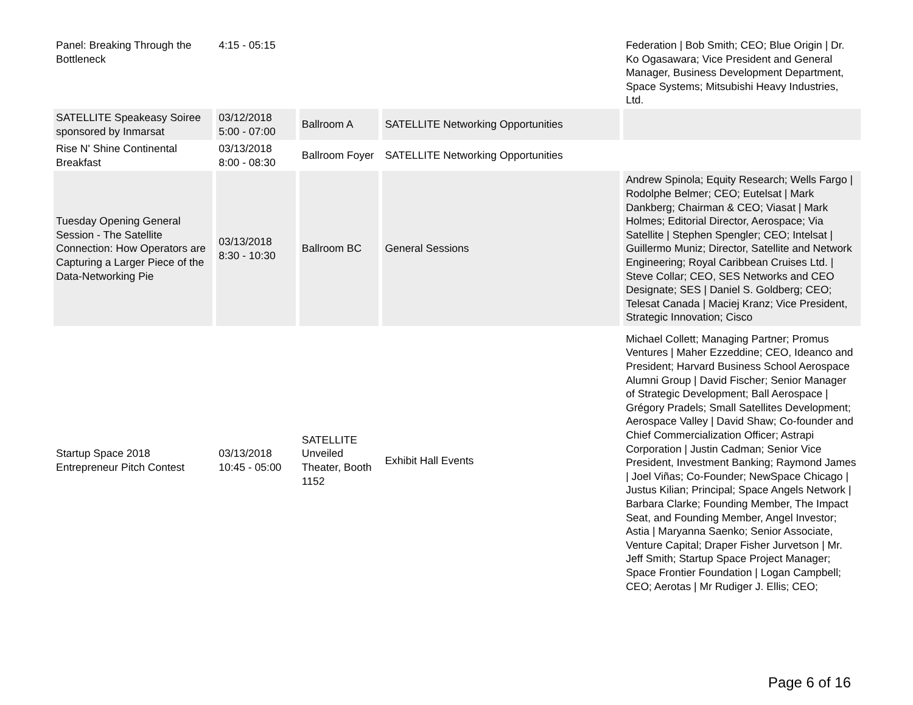| Panel: Breaking Through the Bottleneck | 4:15 - 05:15 | | | Federation / Bob Smith; CEO; Blue Origin / Dr. Ko Ogasawara; Vice President and General Manager, Business Development Department, Space Systems; Mitsubishi Heavy Industries, Ltd. |
| SATELLITE Speakeasy Soiree sponsored by Inmarsat | 03/12/2018 5:00 - 07:00 | Ballroom A | SATELLITE Networking Opportunities | |
| Rise N' Shine Continental Breakfast | 03/13/2018 8:00 - 08:30 | Ballroom Foyer | SATELLITE Networking Opportunities | |
| Tuesday Opening General Session - The Satellite Connection: How Operators are Capturing a Larger Piece of the Data-Networking Pie | 03/13/2018 8:30 - 10:30 | Ballroom BC | General Sessions | Andrew Spinola; Equity Research; Wells Fargo / Rodolphe Belmer; CEO; Eutelsat / Mark Dankberg; Chairman & CEO; Viasat / Mark Holmes; Editorial Director, Aerospace; Via Satellite / Stephen Spengler; CEO; Intelsat / Guillermo Muniz; Director, Satellite and Network Engineering; Royal Caribbean Cruises Ltd. / Steve Collar; CEO, SES Networks and CEO Designate; SES / Daniel S. Goldberg; CEO; Telesat Canada / Maciej Kranz; Vice President, Strategic Innovation; Cisco |
| Startup Space 2018 Entrepreneur Pitch Contest | 03/13/2018 10:45 - 05:00 | SATELLITE Unveiled Theater, Booth 1152 | Exhibit Hall Events | Michael Collett; Managing Partner; Promus Ventures / Maher Ezzeddine; CEO, Ideanco and President; Harvard Business School Aerospace Alumni Group / David Fischer; Senior Manager of Strategic Development; Ball Aerospace / Grégory Pradels; Small Satellites Development; Aerospace Valley / David Shaw; Co-founder and Chief Commercialization Officer; Astrapi Corporation / Justin Cadman; Senior Vice President, Investment Banking; Raymond James / Joel Viñas; Co-Founder; NewSpace Chicago / Justus Kilian; Principal; Space Angels Network / Barbara Clarke; Founding Member, The Impact Seat, and Founding Member, Angel Investor; Astia / Maryanna Saenko; Senior Associate, Venture Capital; Draper Fisher Jurvetson / Mr. Jeff Smith; Startup Space Project Manager; Space Frontier Foundation / Logan Campbell; CEO; Aerotas / Mr Rudiger J. Ellis; CEO; |
Page 6 of 16